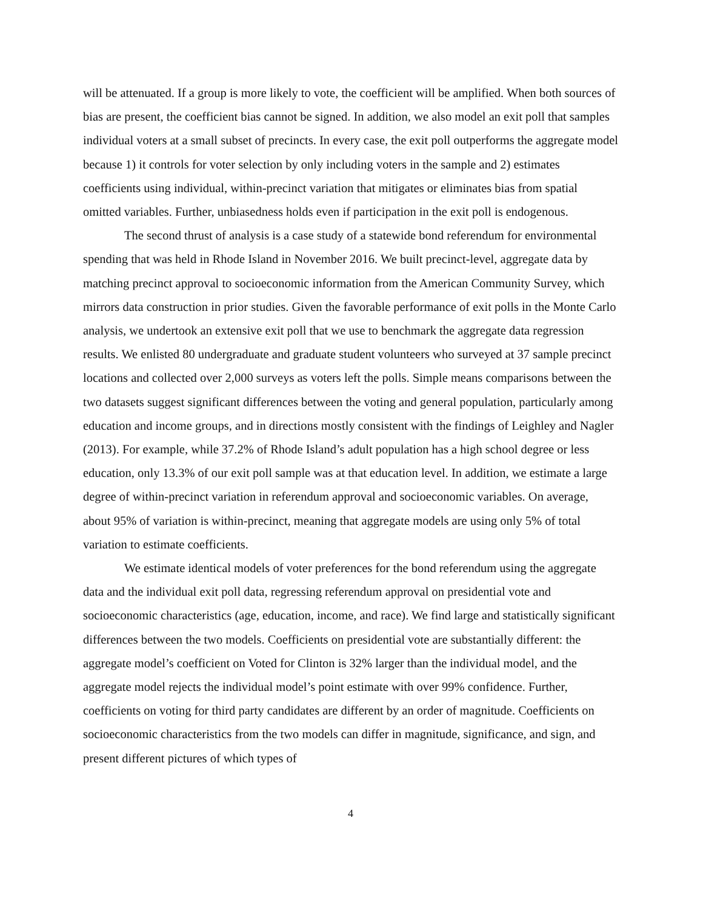will be attenuated. If a group is more likely to vote, the coefficient will be amplified. When both sources of bias are present, the coefficient bias cannot be signed. In addition, we also model an exit poll that samples individual voters at a small subset of precincts. In every case, the exit poll outperforms the aggregate model because 1) it controls for voter selection by only including voters in the sample and 2) estimates coefficients using individual, within-precinct variation that mitigates or eliminates bias from spatial omitted variables. Further, unbiasedness holds even if participation in the exit poll is endogenous.
The second thrust of analysis is a case study of a statewide bond referendum for environmental spending that was held in Rhode Island in November 2016. We built precinct-level, aggregate data by matching precinct approval to socioeconomic information from the American Community Survey, which mirrors data construction in prior studies. Given the favorable performance of exit polls in the Monte Carlo analysis, we undertook an extensive exit poll that we use to benchmark the aggregate data regression results. We enlisted 80 undergraduate and graduate student volunteers who surveyed at 37 sample precinct locations and collected over 2,000 surveys as voters left the polls. Simple means comparisons between the two datasets suggest significant differences between the voting and general population, particularly among education and income groups, and in directions mostly consistent with the findings of Leighley and Nagler (2013). For example, while 37.2% of Rhode Island’s adult population has a high school degree or less education, only 13.3% of our exit poll sample was at that education level. In addition, we estimate a large degree of within-precinct variation in referendum approval and socioeconomic variables. On average, about 95% of variation is within-precinct, meaning that aggregate models are using only 5% of total variation to estimate coefficients.
We estimate identical models of voter preferences for the bond referendum using the aggregate data and the individual exit poll data, regressing referendum approval on presidential vote and socioeconomic characteristics (age, education, income, and race). We find large and statistically significant differences between the two models. Coefficients on presidential vote are substantially different: the aggregate model’s coefficient on Voted for Clinton is 32% larger than the individual model, and the aggregate model rejects the individual model’s point estimate with over 99% confidence. Further, coefficients on voting for third party candidates are different by an order of magnitude. Coefficients on socioeconomic characteristics from the two models can differ in magnitude, significance, and sign, and present different pictures of which types of
4